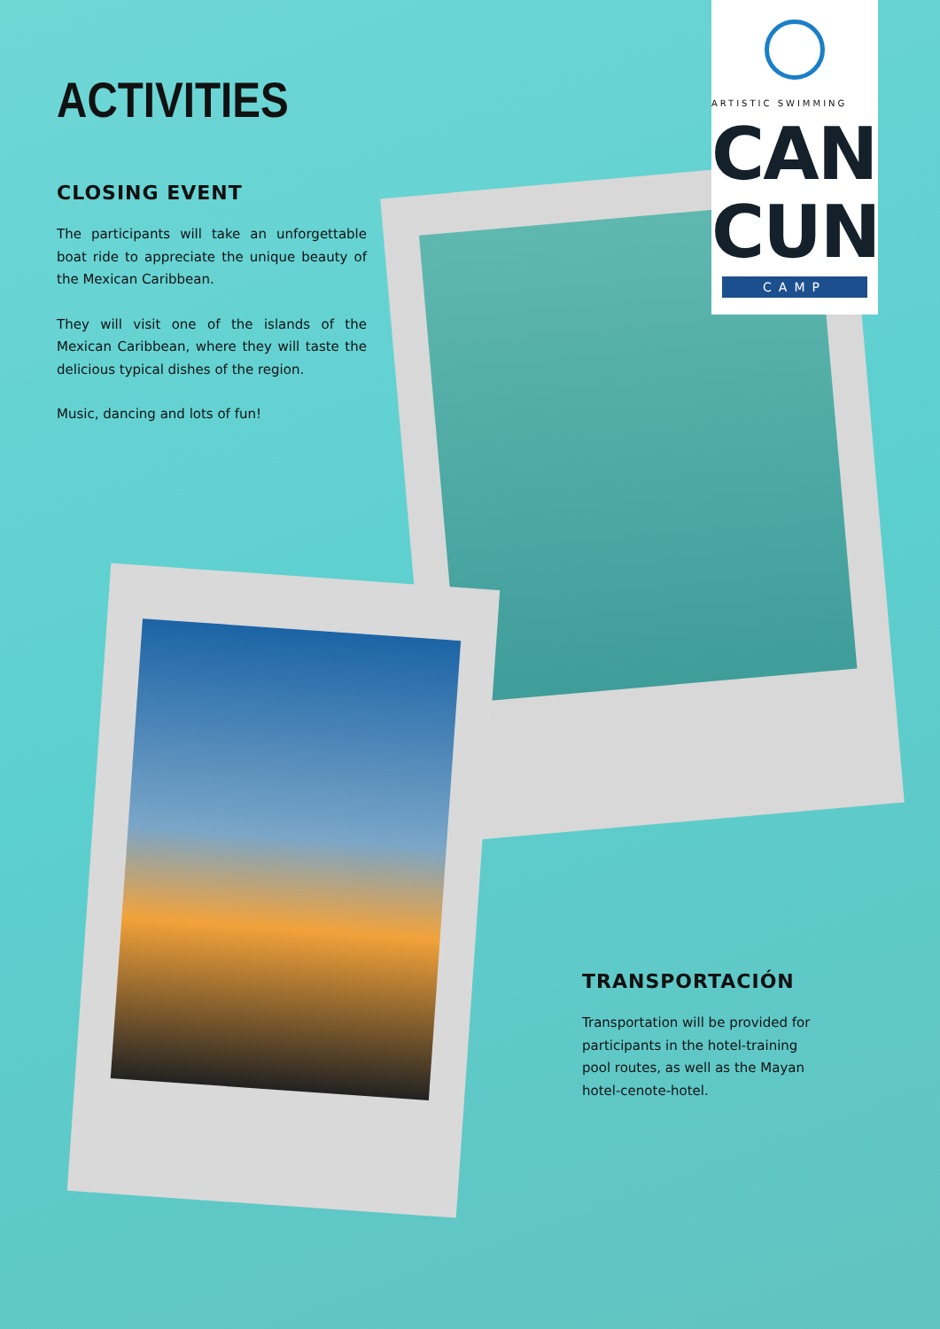ACTIVITIES
CLOSING EVENT
The participants will take an unforgettable boat ride to appreciate the unique beauty of the Mexican Caribbean.
They will visit one of the islands of the Mexican Caribbean, where they will taste the delicious typical dishes of the region.
Music, dancing and lots of fun!
ARTISTIC SWIMMING
CAN
CUN
CAMP
TRANSPORTACIÓN
Transportation will be provided for participants in the hotel-training pool routes, as well as the Mayan hotel-cenote-hotel.